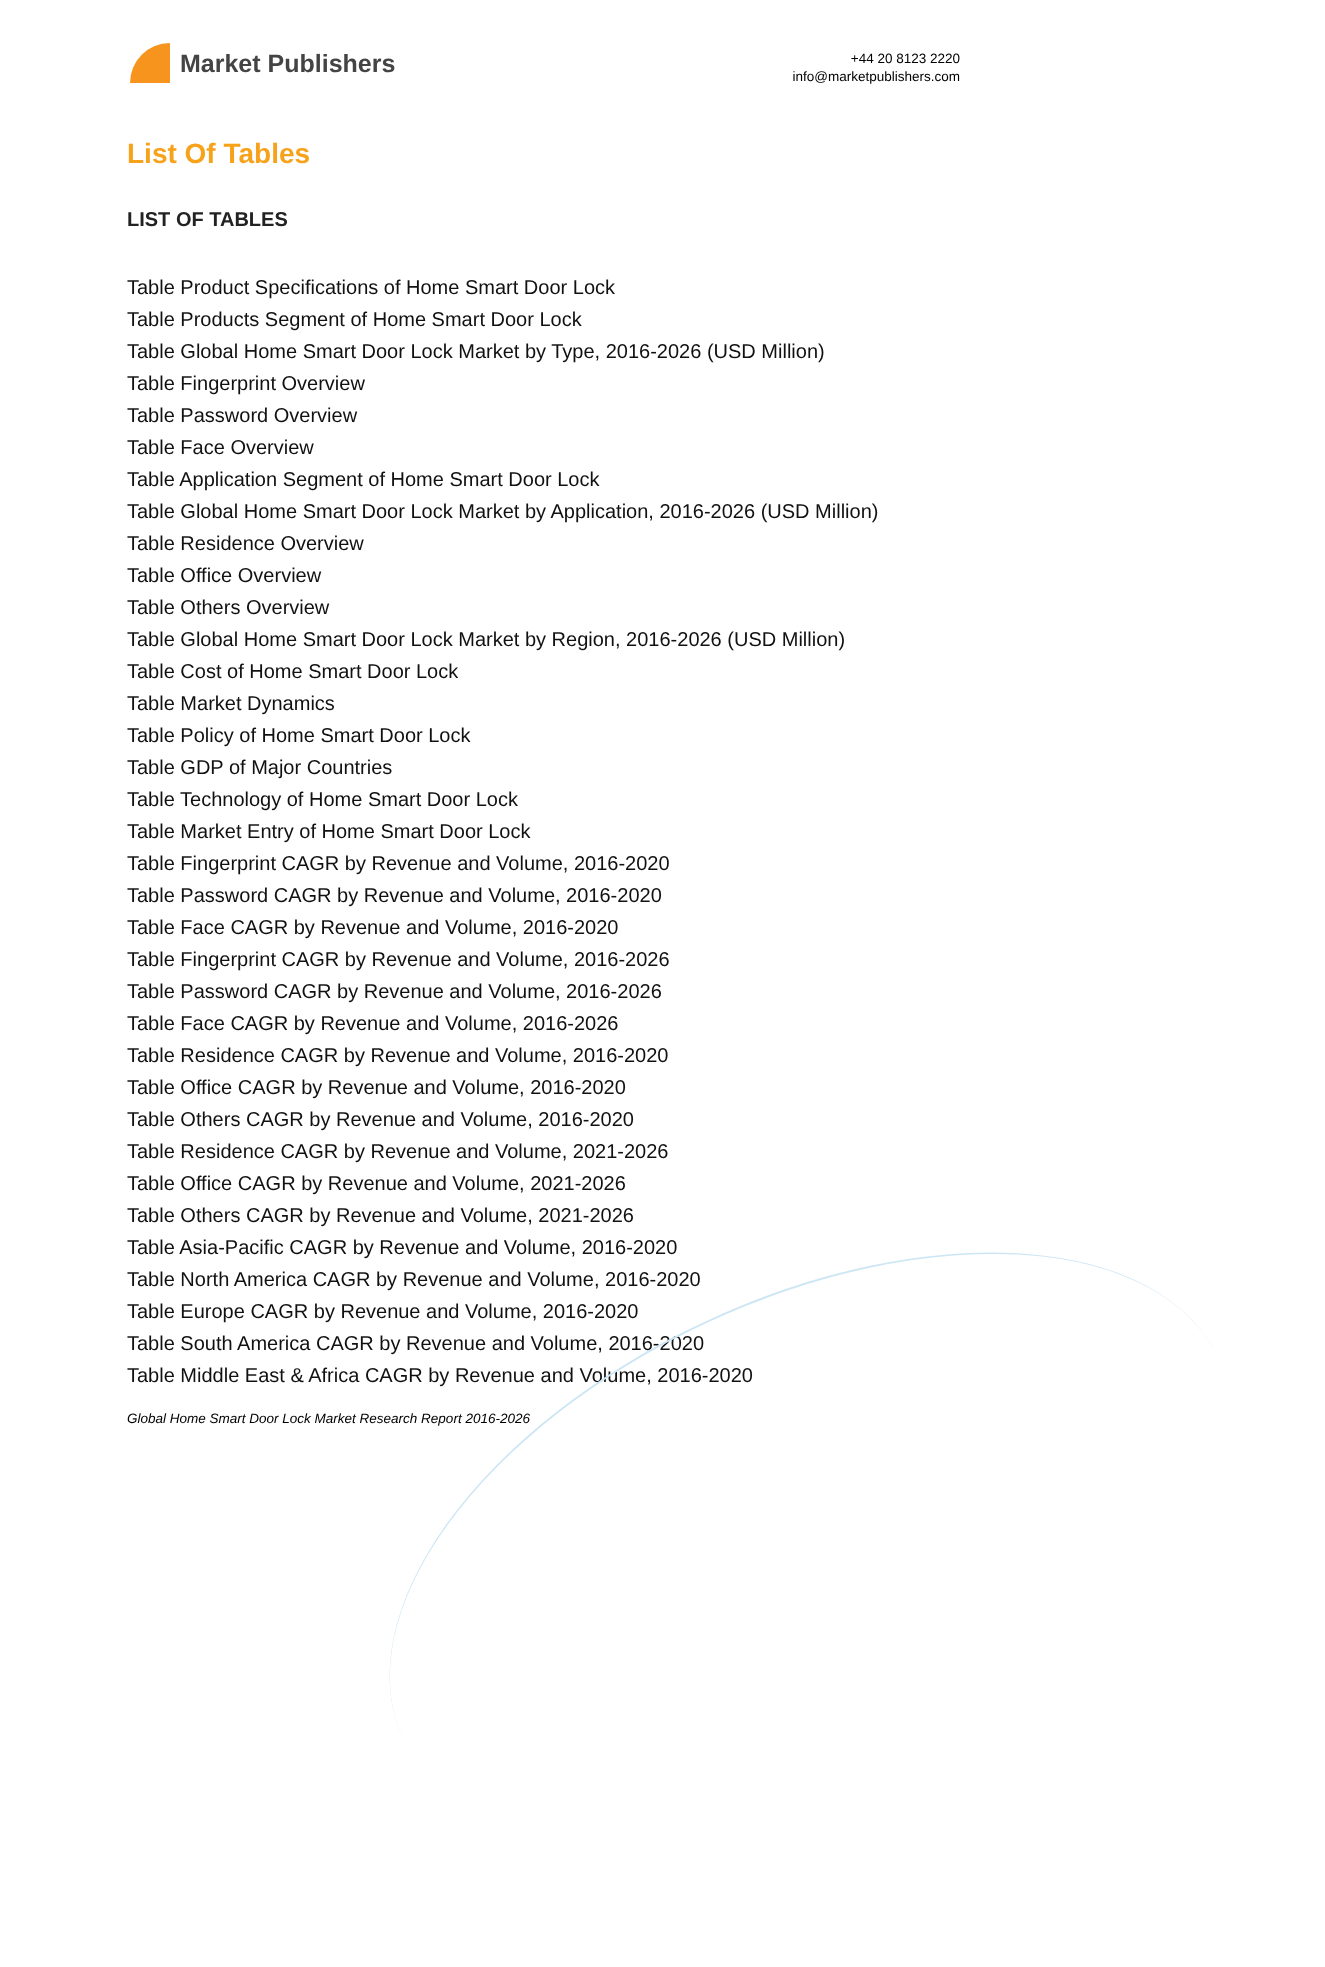Market Publishers
+44 20 8123 2220
info@marketpublishers.com
List Of Tables
LIST OF TABLES
Table Product Specifications of Home Smart Door Lock
Table Products Segment of Home Smart Door Lock
Table Global Home Smart Door Lock Market by Type, 2016-2026 (USD Million)
Table Fingerprint Overview
Table Password Overview
Table Face Overview
Table Application Segment of Home Smart Door Lock
Table Global Home Smart Door Lock Market by Application, 2016-2026 (USD Million)
Table Residence Overview
Table Office Overview
Table Others Overview
Table Global Home Smart Door Lock Market by Region, 2016-2026 (USD Million)
Table Cost of Home Smart Door Lock
Table Market Dynamics
Table Policy of Home Smart Door Lock
Table GDP of Major Countries
Table Technology of Home Smart Door Lock
Table Market Entry of Home Smart Door Lock
Table Fingerprint CAGR by Revenue and Volume, 2016-2020
Table Password CAGR by Revenue and Volume, 2016-2020
Table Face CAGR by Revenue and Volume, 2016-2020
Table Fingerprint CAGR by Revenue and Volume, 2016-2026
Table Password CAGR by Revenue and Volume, 2016-2026
Table Face CAGR by Revenue and Volume, 2016-2026
Table Residence CAGR by Revenue and Volume, 2016-2020
Table Office CAGR by Revenue and Volume, 2016-2020
Table Others CAGR by Revenue and Volume, 2016-2020
Table Residence CAGR by Revenue and Volume, 2021-2026
Table Office CAGR by Revenue and Volume, 2021-2026
Table Others CAGR by Revenue and Volume, 2021-2026
Table Asia-Pacific CAGR by Revenue and Volume, 2016-2020
Table North America CAGR by Revenue and Volume, 2016-2020
Table Europe CAGR by Revenue and Volume, 2016-2020
Table South America CAGR by Revenue and Volume, 2016-2020
Table Middle East & Africa CAGR by Revenue and Volume, 2016-2020
Global Home Smart Door Lock Market Research Report 2016-2026